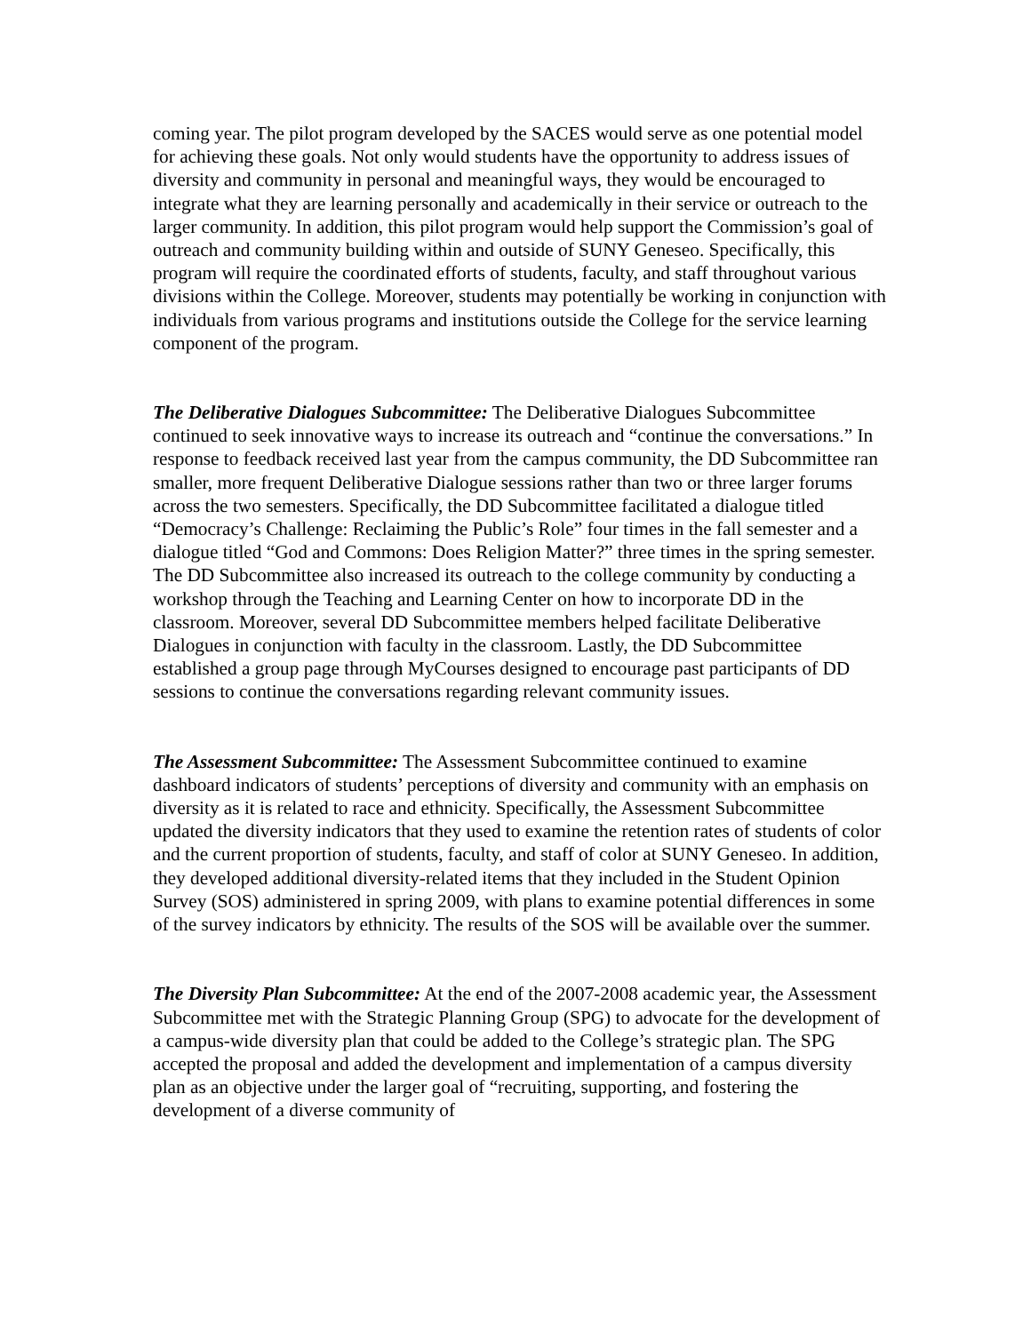coming year. The pilot program developed by the SACES would serve as one potential model for achieving these goals. Not only would students have the opportunity to address issues of diversity and community in personal and meaningful ways, they would be encouraged to integrate what they are learning personally and academically in their service or outreach to the larger community. In addition, this pilot program would help support the Commission’s goal of outreach and community building within and outside of SUNY Geneseo. Specifically, this program will require the coordinated efforts of students, faculty, and staff throughout various divisions within the College. Moreover, students may potentially be working in conjunction with individuals from various programs and institutions outside the College for the service learning component of the program.
The Deliberative Dialogues Subcommittee: The Deliberative Dialogues Subcommittee continued to seek innovative ways to increase its outreach and “continue the conversations.” In response to feedback received last year from the campus community, the DD Subcommittee ran smaller, more frequent Deliberative Dialogue sessions rather than two or three larger forums across the two semesters. Specifically, the DD Subcommittee facilitated a dialogue titled “Democracy’s Challenge: Reclaiming the Public’s Role” four times in the fall semester and a dialogue titled “God and Commons: Does Religion Matter?” three times in the spring semester. The DD Subcommittee also increased its outreach to the college community by conducting a workshop through the Teaching and Learning Center on how to incorporate DD in the classroom. Moreover, several DD Subcommittee members helped facilitate Deliberative Dialogues in conjunction with faculty in the classroom. Lastly, the DD Subcommittee established a group page through MyCourses designed to encourage past participants of DD sessions to continue the conversations regarding relevant community issues.
The Assessment Subcommittee: The Assessment Subcommittee continued to examine dashboard indicators of students’ perceptions of diversity and community with an emphasis on diversity as it is related to race and ethnicity. Specifically, the Assessment Subcommittee updated the diversity indicators that they used to examine the retention rates of students of color and the current proportion of students, faculty, and staff of color at SUNY Geneseo. In addition, they developed additional diversity-related items that they included in the Student Opinion Survey (SOS) administered in spring 2009, with plans to examine potential differences in some of the survey indicators by ethnicity. The results of the SOS will be available over the summer.
The Diversity Plan Subcommittee: At the end of the 2007-2008 academic year, the Assessment Subcommittee met with the Strategic Planning Group (SPG) to advocate for the development of a campus-wide diversity plan that could be added to the College’s strategic plan. The SPG accepted the proposal and added the development and implementation of a campus diversity plan as an objective under the larger goal of “recruiting, supporting, and fostering the development of a diverse community of